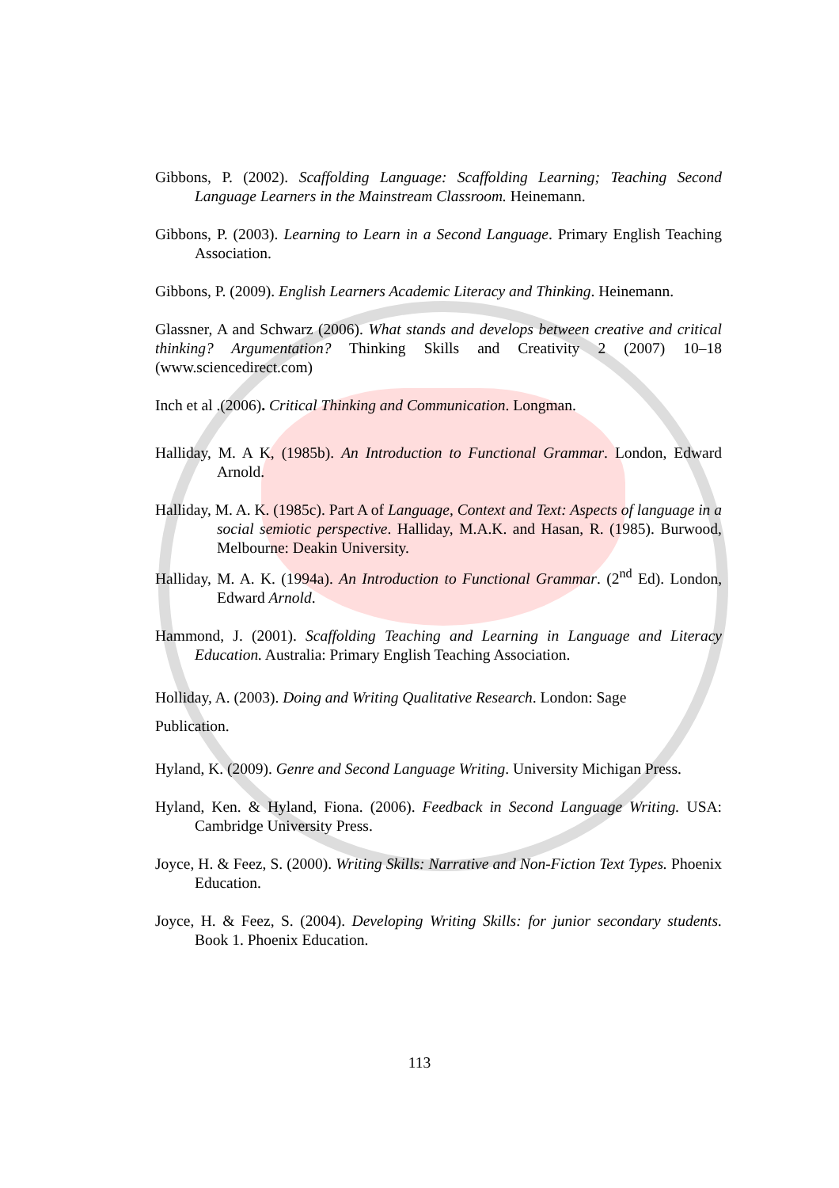Gibbons, P. (2002). Scaffolding Language: Scaffolding Learning; Teaching Second Language Learners in the Mainstream Classroom. Heinemann.
Gibbons, P. (2003). Learning to Learn in a Second Language. Primary English Teaching Association.
Gibbons, P. (2009). English Learners Academic Literacy and Thinking. Heinemann.
Glassner, A and Schwarz (2006). What stands and develops between creative and critical thinking? Argumentation? Thinking Skills and Creativity 2 (2007) 10–18 (www.sciencedirect.com)
Inch et al .(2006). Critical Thinking and Communication. Longman.
Halliday, M. A K, (1985b). An Introduction to Functional Grammar. London, Edward Arnold.
Halliday, M. A. K. (1985c). Part A of Language, Context and Text: Aspects of language in a social semiotic perspective. Halliday, M.A.K. and Hasan, R. (1985). Burwood, Melbourne: Deakin University.
Halliday, M. A. K. (1994a). An Introduction to Functional Grammar. (2<sup>nd</sup> Ed). London, Edward Arnold.
Hammond, J. (2001). Scaffolding Teaching and Learning in Language and Literacy Education. Australia: Primary English Teaching Association.
Holliday, A. (2003). Doing and Writing Qualitative Research. London: Sage
Publication.
Hyland, K. (2009). Genre and Second Language Writing. University Michigan Press.
Hyland, Ken. & Hyland, Fiona. (2006). Feedback in Second Language Writing. USA: Cambridge University Press.
Joyce, H. & Feez, S. (2000). Writing Skills: Narrative and Non-Fiction Text Types. Phoenix Education.
Joyce, H. & Feez, S. (2004). Developing Writing Skills: for junior secondary students. Book 1. Phoenix Education.
113